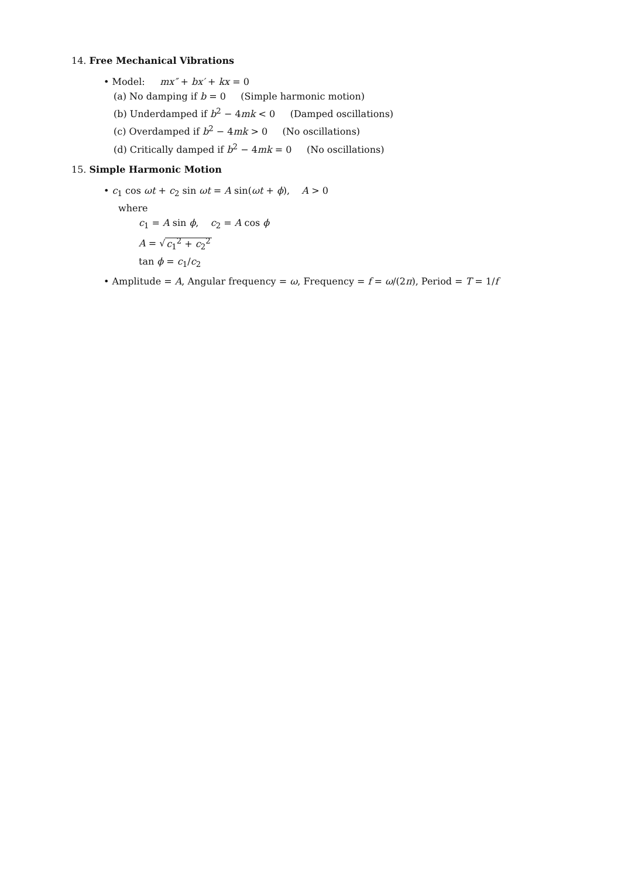14. Free Mechanical Vibrations
• Model: mx″ + bx′ + kx = 0
(a) No damping if b = 0 (Simple harmonic motion)
(b) Underdamped if b<sup>2</sup> − 4mk < 0 (Damped oscillations)
(c) Overdamped if b<sup>2</sup> − 4mk > 0 (No oscillations)
(d) Critically damped if b<sup>2</sup> − 4mk = 0 (No oscillations)
15. Simple Harmonic Motion
• c<sub>1</sub> cos ωt + c<sub>2</sub> sin ωt = A sin(ωt + ϕ), A > 0
where
c<sub>1</sub> = A sin ϕ, c<sub>2</sub> = A cos ϕ
A = √c<sub>1</sub><sup>2</sup> + c<sub>2</sub><sup>2</sup>
tan ϕ = c<sub>1</sub>/c<sub>2</sub>
• Amplitude = A, Angular frequency = ω, Frequency = f = ω/(2π), Period = T = 1/f